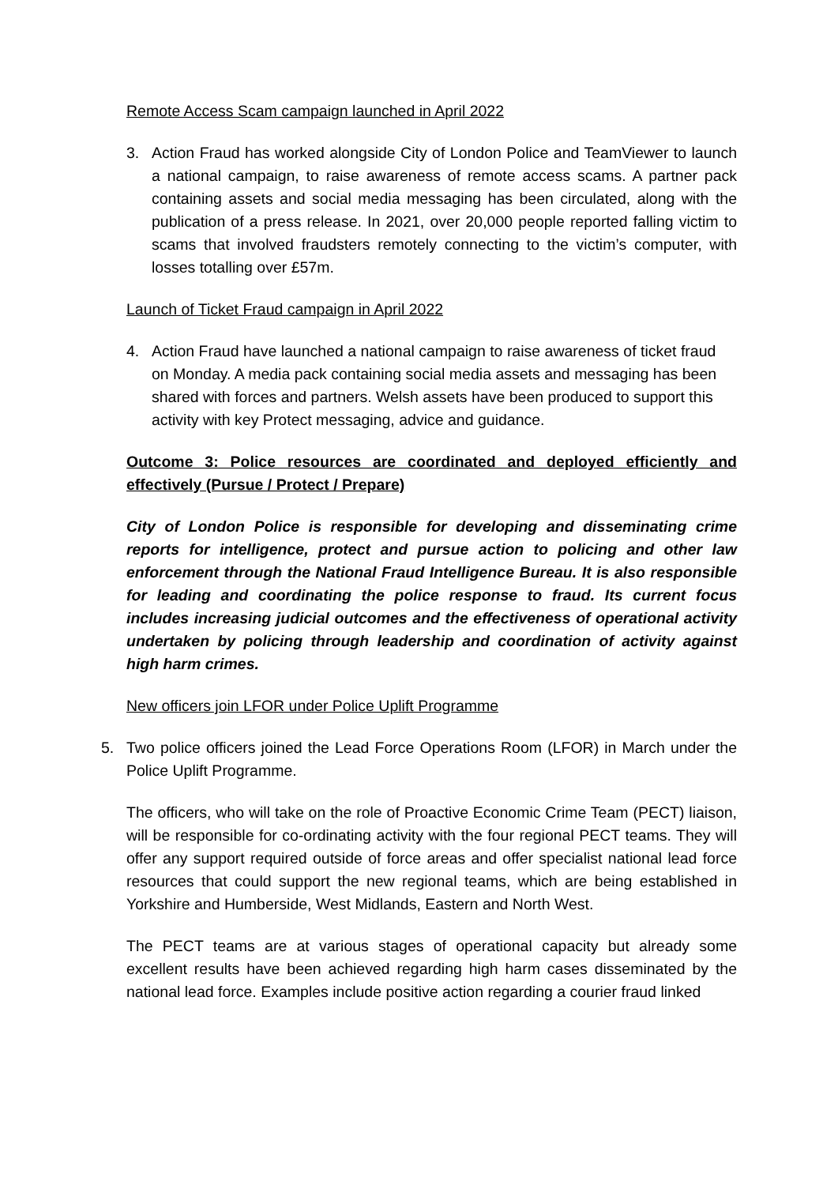Remote Access Scam campaign launched in April 2022
3. Action Fraud has worked alongside City of London Police and TeamViewer to launch a national campaign, to raise awareness of remote access scams. A partner pack containing assets and social media messaging has been circulated, along with the publication of a press release. In 2021, over 20,000 people reported falling victim to scams that involved fraudsters remotely connecting to the victim’s computer, with losses totalling over £57m.
Launch of Ticket Fraud campaign in April 2022
4. Action Fraud have launched a national campaign to raise awareness of ticket fraud on Monday. A media pack containing social media assets and messaging has been shared with forces and partners. Welsh assets have been produced to support this activity with key Protect messaging, advice and guidance.
Outcome 3: Police resources are coordinated and deployed efficiently and effectively (Pursue / Protect / Prepare)
City of London Police is responsible for developing and disseminating crime reports for intelligence, protect and pursue action to policing and other law enforcement through the National Fraud Intelligence Bureau. It is also responsible for leading and coordinating the police response to fraud. Its current focus includes increasing judicial outcomes and the effectiveness of operational activity undertaken by policing through leadership and coordination of activity against high harm crimes.
New officers join LFOR under Police Uplift Programme
5. Two police officers joined the Lead Force Operations Room (LFOR) in March under the Police Uplift Programme.
The officers, who will take on the role of Proactive Economic Crime Team (PECT) liaison, will be responsible for co-ordinating activity with the four regional PECT teams. They will offer any support required outside of force areas and offer specialist national lead force resources that could support the new regional teams, which are being established in Yorkshire and Humberside, West Midlands, Eastern and North West.
The PECT teams are at various stages of operational capacity but already some excellent results have been achieved regarding high harm cases disseminated by the national lead force. Examples include positive action regarding a courier fraud linked